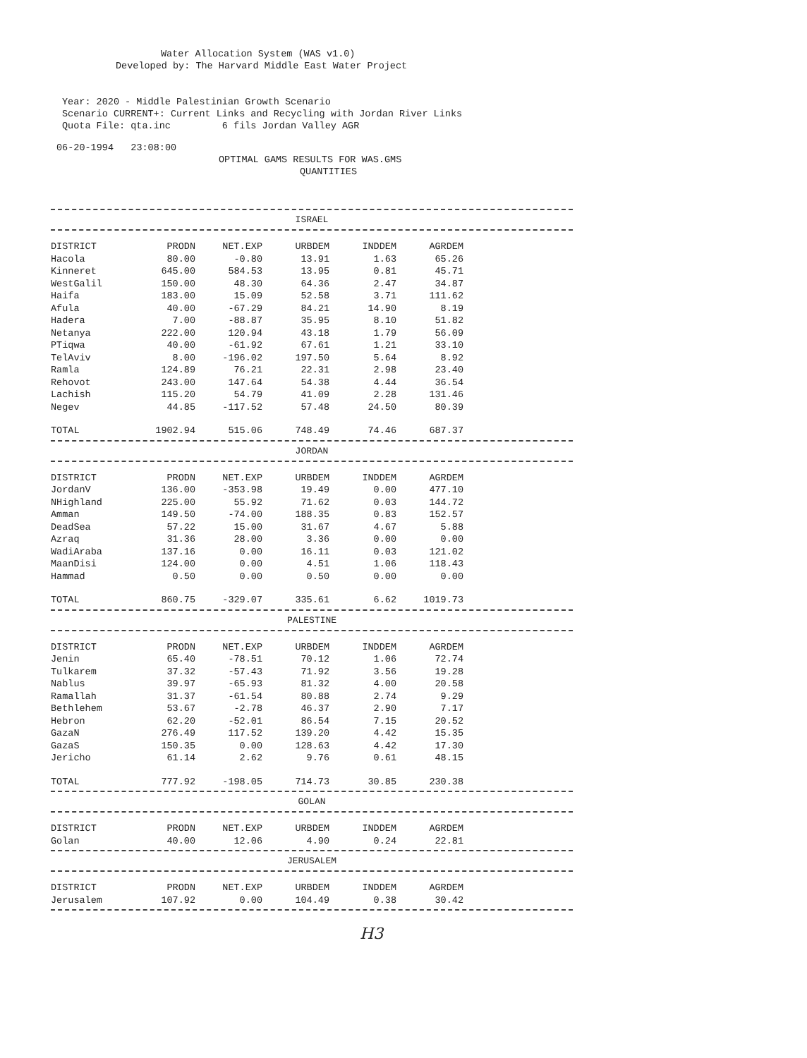Water Allocation System (WAS v1.0)
Developed by: The Harvard Middle East Water Project
Year: 2020 - Middle Palestinian Growth Scenario Scenario CURRENT+: Current Links and Recycling with Jordan River Links Quota File: qta.inc 6 fils Jordan Valley AGR
06-20-1994 23:08:00
OPTIMAL GAMS RESULTS FOR WAS.GMS
QUANTITIES
ISRAEL
| DISTRICT | PRODN | NET.EXP | URBDEM | INDDEM | AGRDEM |
| --- | --- | --- | --- | --- | --- |
| Hacola | 80.00 | -0.80 | 13.91 | 1.63 | 65.26 |
| Kinneret | 645.00 | 584.53 | 13.95 | 0.81 | 45.71 |
| WestGalil | 150.00 | 48.30 | 64.36 | 2.47 | 34.87 |
| Haifa | 183.00 | 15.09 | 52.58 | 3.71 | 111.62 |
| Afula | 40.00 | -67.29 | 84.21 | 14.90 | 8.19 |
| Hadera | 7.00 | -88.87 | 35.95 | 8.10 | 51.82 |
| Netanya | 222.00 | 120.94 | 43.18 | 1.79 | 56.09 |
| PTiqwa | 40.00 | -61.92 | 67.61 | 1.21 | 33.10 |
| TelAviv | 8.00 | -196.02 | 197.50 | 5.64 | 8.92 |
| Ramla | 124.89 | 76.21 | 22.31 | 2.98 | 23.40 |
| Rehovot | 243.00 | 147.64 | 54.38 | 4.44 | 36.54 |
| Lachish | 115.20 | 54.79 | 41.09 | 2.28 | 131.46 |
| Negev | 44.85 | -117.52 | 57.48 | 24.50 | 80.39 |
| TOTAL | 1902.94 | 515.06 | 748.49 | 74.46 | 687.37 |
JORDAN
| DISTRICT | PRODN | NET.EXP | URBDEM | INDDEM | AGRDEM |
| --- | --- | --- | --- | --- | --- |
| JordanV | 136.00 | -353.98 | 19.49 | 0.00 | 477.10 |
| NHighland | 225.00 | 55.92 | 71.62 | 0.03 | 144.72 |
| Amman | 149.50 | -74.00 | 188.35 | 0.83 | 152.57 |
| DeadSea | 57.22 | 15.00 | 31.67 | 4.67 | 5.88 |
| Azraq | 31.36 | 28.00 | 3.36 | 0.00 | 0.00 |
| WadiAraba | 137.16 | 0.00 | 16.11 | 0.03 | 121.02 |
| MaanDisi | 124.00 | 0.00 | 4.51 | 1.06 | 118.43 |
| Hammad | 0.50 | 0.00 | 0.50 | 0.00 | 0.00 |
| TOTAL | 860.75 | -329.07 | 335.61 | 6.62 | 1019.73 |
PALESTINE
| DISTRICT | PRODN | NET.EXP | URBDEM | INDDEM | AGRDEM |
| --- | --- | --- | --- | --- | --- |
| Jenin | 65.40 | -78.51 | 70.12 | 1.06 | 72.74 |
| Tulkarem | 37.32 | -57.43 | 71.92 | 3.56 | 19.28 |
| Nablus | 39.97 | -65.93 | 81.32 | 4.00 | 20.58 |
| Ramallah | 31.37 | -61.54 | 80.88 | 2.74 | 9.29 |
| Bethlehem | 53.67 | -2.78 | 46.37 | 2.90 | 7.17 |
| Hebron | 62.20 | -52.01 | 86.54 | 7.15 | 20.52 |
| GazaN | 276.49 | 117.52 | 139.20 | 4.42 | 15.35 |
| GazaS | 150.35 | 0.00 | 128.63 | 4.42 | 17.30 |
| Jericho | 61.14 | 2.62 | 9.76 | 0.61 | 48.15 |
| TOTAL | 777.92 | -198.05 | 714.73 | 30.85 | 230.38 |
GOLAN
| DISTRICT | PRODN | NET.EXP | URBDEM | INDDEM | AGRDEM |
| --- | --- | --- | --- | --- | --- |
| Golan | 40.00 | 12.06 | 4.90 | 0.24 | 22.81 |
JERUSALEM
| DISTRICT | PRODN | NET.EXP | URBDEM | INDDEM | AGRDEM |
| --- | --- | --- | --- | --- | --- |
| Jerusalem | 107.92 | 0.00 | 104.49 | 0.38 | 30.42 |
H3